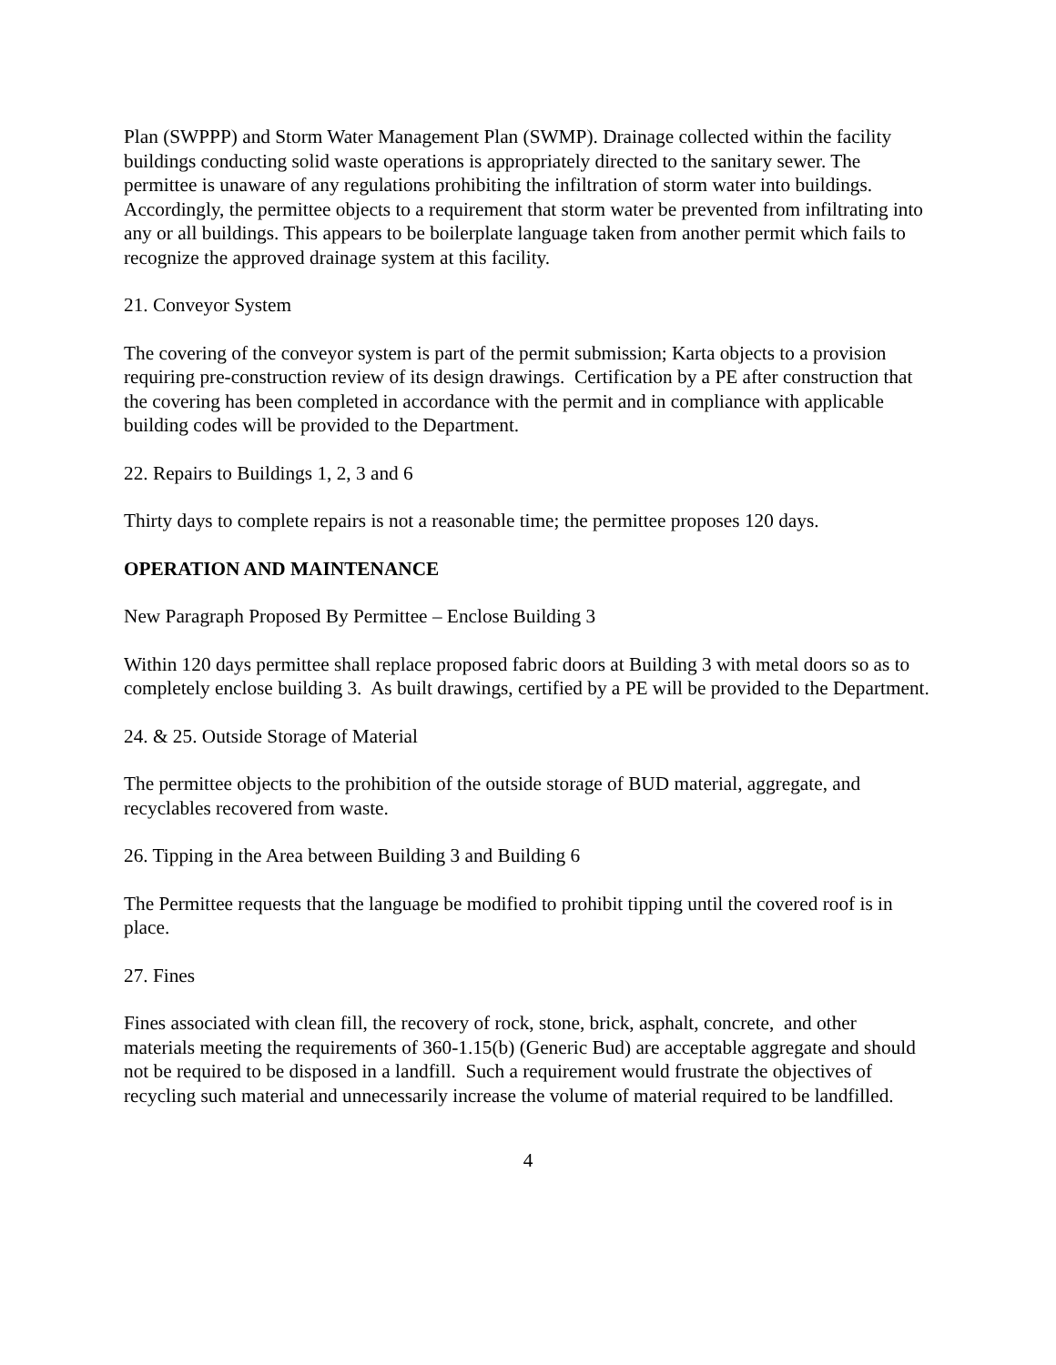Plan (SWPPP) and Storm Water Management Plan (SWMP). Drainage collected within the facility buildings conducting solid waste operations is appropriately directed to the sanitary sewer. The permittee is unaware of any regulations prohibiting the infiltration of storm water into buildings. Accordingly, the permittee objects to a requirement that storm water be prevented from infiltrating into any or all buildings. This appears to be boilerplate language taken from another permit which fails to recognize the approved drainage system at this facility.
21. Conveyor System
The covering of the conveyor system is part of the permit submission; Karta objects to a provision requiring pre-construction review of its design drawings. Certification by a PE after construction that the covering has been completed in accordance with the permit and in compliance with applicable building codes will be provided to the Department.
22. Repairs to Buildings 1, 2, 3 and 6
Thirty days to complete repairs is not a reasonable time; the permittee proposes 120 days.
OPERATION AND MAINTENANCE
New Paragraph Proposed By Permittee – Enclose Building 3
Within 120 days permittee shall replace proposed fabric doors at Building 3 with metal doors so as to completely enclose building 3. As built drawings, certified by a PE will be provided to the Department.
24. & 25. Outside Storage of Material
The permittee objects to the prohibition of the outside storage of BUD material, aggregate, and recyclables recovered from waste.
26. Tipping in the Area between Building 3 and Building 6
The Permittee requests that the language be modified to prohibit tipping until the covered roof is in place.
27. Fines
Fines associated with clean fill, the recovery of rock, stone, brick, asphalt, concrete, and other materials meeting the requirements of 360-1.15(b) (Generic Bud) are acceptable aggregate and should not be required to be disposed in a landfill. Such a requirement would frustrate the objectives of recycling such material and unnecessarily increase the volume of material required to be landfilled.
4